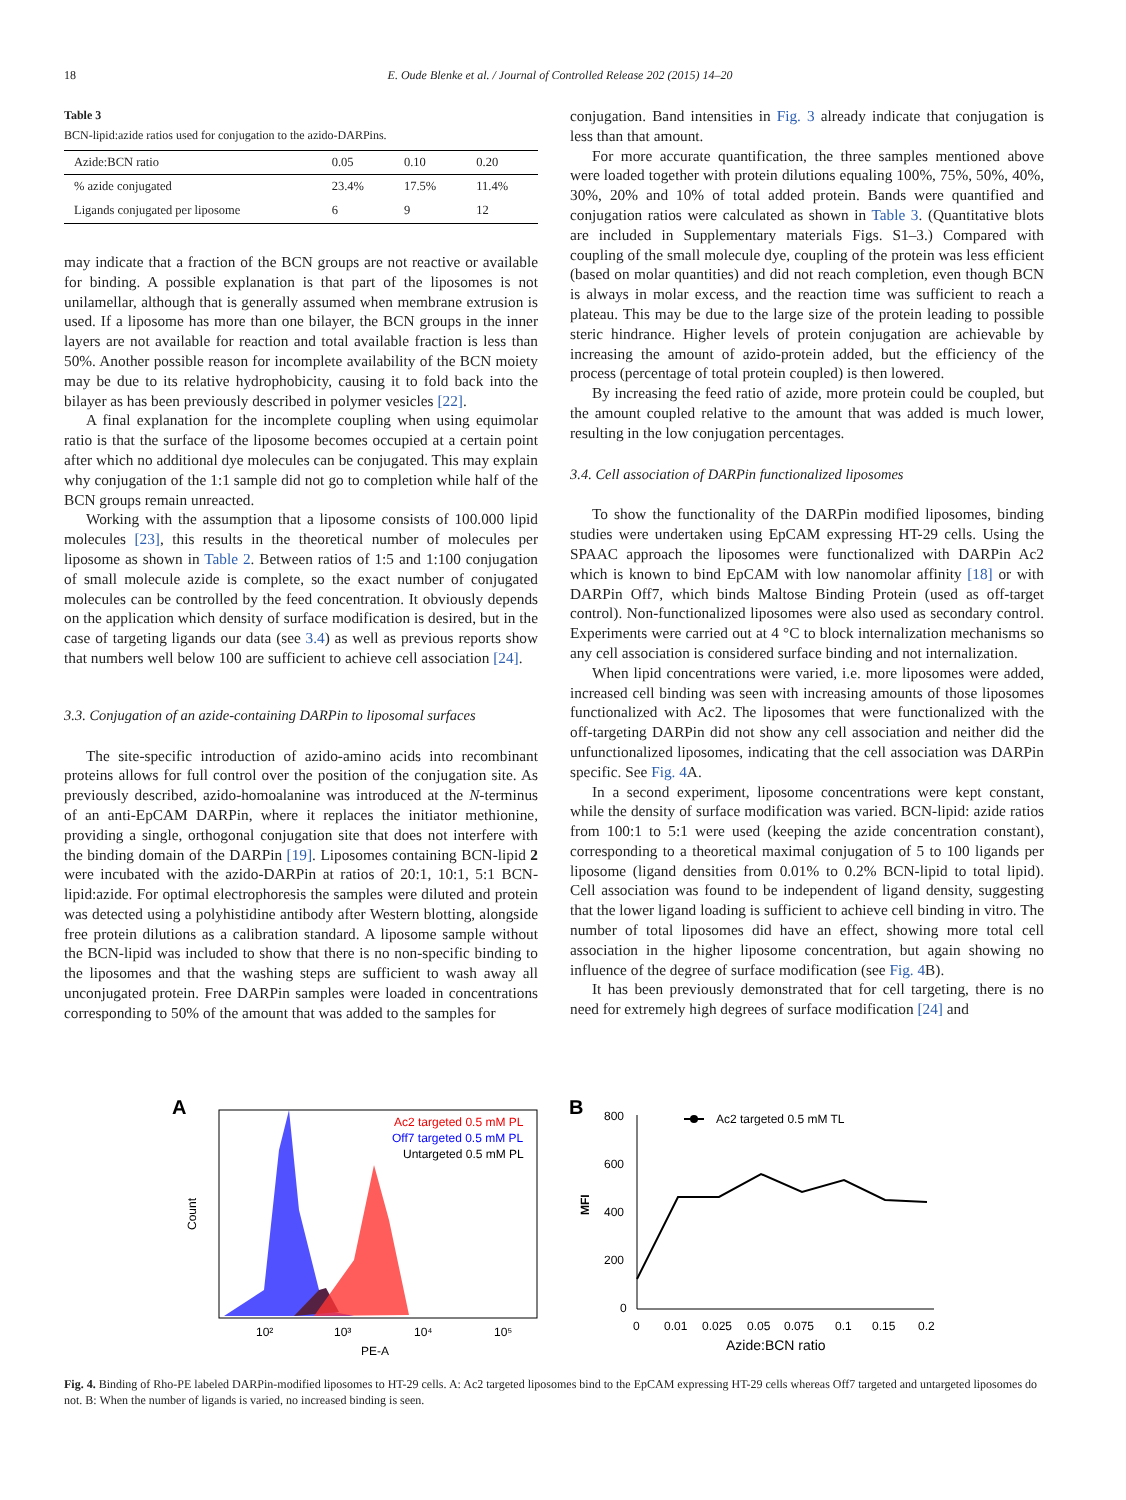18 E. Oude Blenke et al. / Journal of Controlled Release 202 (2015) 14–20
Table 3
BCN-lipid:azide ratios used for conjugation to the azido-DARPins.
| Azide:BCN ratio | 0.05 | 0.10 | 0.20 |
| --- | --- | --- | --- |
| % azide conjugated | 23.4% | 17.5% | 11.4% |
| Ligands conjugated per liposome | 6 | 9 | 12 |
may indicate that a fraction of the BCN groups are not reactive or available for binding. A possible explanation is that part of the liposomes is not unilamellar, although that is generally assumed when membrane extrusion is used. If a liposome has more than one bilayer, the BCN groups in the inner layers are not available for reaction and total available fraction is less than 50%. Another possible reason for incomplete availability of the BCN moiety may be due to its relative hydrophobicity, causing it to fold back into the bilayer as has been previously described in polymer vesicles [22].
A final explanation for the incomplete coupling when using equimolar ratio is that the surface of the liposome becomes occupied at a certain point after which no additional dye molecules can be conjugated. This may explain why conjugation of the 1:1 sample did not go to completion while half of the BCN groups remain unreacted.
Working with the assumption that a liposome consists of 100.000 lipid molecules [23], this results in the theoretical number of molecules per liposome as shown in Table 2. Between ratios of 1:5 and 1:100 conjugation of small molecule azide is complete, so the exact number of conjugated molecules can be controlled by the feed concentration. It obviously depends on the application which density of surface modification is desired, but in the case of targeting ligands our data (see 3.4) as well as previous reports show that numbers well below 100 are sufficient to achieve cell association [24].
3.3. Conjugation of an azide-containing DARPin to liposomal surfaces
The site-specific introduction of azido-amino acids into recombinant proteins allows for full control over the position of the conjugation site. As previously described, azido-homoalanine was introduced at the N-terminus of an anti-EpCAM DARPin, where it replaces the initiator methionine, providing a single, orthogonal conjugation site that does not interfere with the binding domain of the DARPin [19]. Liposomes containing BCN-lipid 2 were incubated with the azido-DARPin at ratios of 20:1, 10:1, 5:1 BCN-lipid:azide. For optimal electrophoresis the samples were diluted and protein was detected using a polyhistidine antibody after Western blotting, alongside free protein dilutions as a calibration standard. A liposome sample without the BCN-lipid was included to show that there is no non-specific binding to the liposomes and that the washing steps are sufficient to wash away all unconjugated protein. Free DARPin samples were loaded in concentrations corresponding to 50% of the amount that was added to the samples for
conjugation. Band intensities in Fig. 3 already indicate that conjugation is less than that amount.
For more accurate quantification, the three samples mentioned above were loaded together with protein dilutions equaling 100%, 75%, 50%, 40%, 30%, 20% and 10% of total added protein. Bands were quantified and conjugation ratios were calculated as shown in Table 3. (Quantitative blots are included in Supplementary materials Figs. S1–3.) Compared with coupling of the small molecule dye, coupling of the protein was less efficient (based on molar quantities) and did not reach completion, even though BCN is always in molar excess, and the reaction time was sufficient to reach a plateau. This may be due to the large size of the protein leading to possible steric hindrance. Higher levels of protein conjugation are achievable by increasing the amount of azido-protein added, but the efficiency of the process (percentage of total protein coupled) is then lowered.
By increasing the feed ratio of azide, more protein could be coupled, but the amount coupled relative to the amount that was added is much lower, resulting in the low conjugation percentages.
3.4. Cell association of DARPin functionalized liposomes
To show the functionality of the DARPin modified liposomes, binding studies were undertaken using EpCAM expressing HT-29 cells. Using the SPAAC approach the liposomes were functionalized with DARPin Ac2 which is known to bind EpCAM with low nanomolar affinity [18] or with DARPin Off7, which binds Maltose Binding Protein (used as off-target control). Non-functionalized liposomes were also used as secondary control. Experiments were carried out at 4 °C to block internalization mechanisms so any cell association is considered surface binding and not internalization.
When lipid concentrations were varied, i.e. more liposomes were added, increased cell binding was seen with increasing amounts of those liposomes functionalized with Ac2. The liposomes that were functionalized with the off-targeting DARPin did not show any cell association and neither did the unfunctionalized liposomes, indicating that the cell association was DARPin specific. See Fig. 4 A.
In a second experiment, liposome concentrations were kept constant, while the density of surface modification was varied. BCN-lipid: azide ratios from 100:1 to 5:1 were used (keeping the azide concentration constant), corresponding to a theoretical maximal conjugation of 5 to 100 ligands per liposome (ligand densities from 0.01% to 0.2% BCN-lipid to total lipid). Cell association was found to be independent of ligand density, suggesting that the lower ligand loading is sufficient to achieve cell binding in vitro. The number of total liposomes did have an effect, showing more total cell association in the higher liposome concentration, but again showing no influence of the degree of surface modification (see Fig. 4 B).
It has been previously demonstrated that for cell targeting, there is no need for extremely high degrees of surface modification [24] and
A
Ac2 targeted 0.5 mM PL
Off7 targeted 0.5 mM PL
Untargeted 0.5 mM PL
Count
10²
10³
10⁴
10⁵
PE-A
B
800
600
400
200
0
MFI
Ac2 targeted 0.5 mM TL
0
0.01
0.025
0.05
0.075
0.1
0.15
0.2
Azide:BCN ratio
Fig. 4. Binding of Rho-PE labeled DARPin-modified liposomes to HT-29 cells. A: Ac2 targeted liposomes bind to the EpCAM expressing HT-29 cells whereas Off7 targeted and untargeted liposomes do not. B: When the number of ligands is varied, no increased binding is seen.